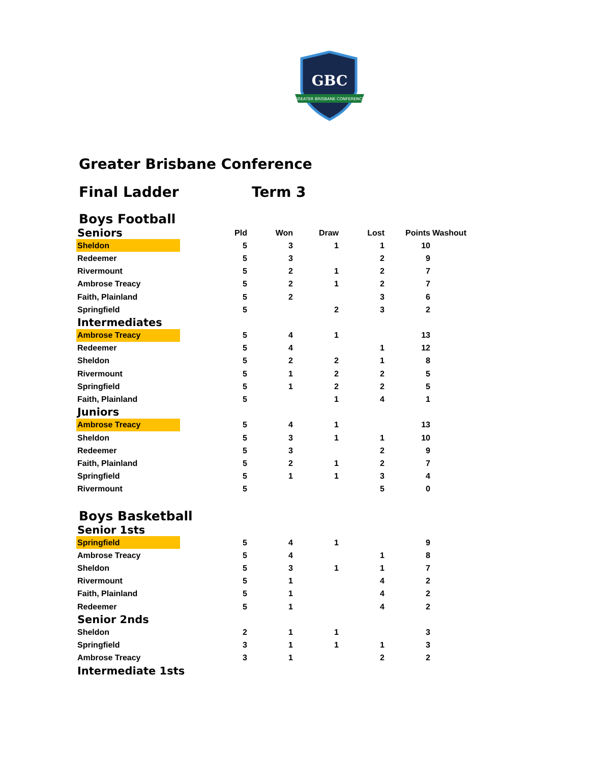GBC
GREATER BRISBANE CONFERENCE
Greater Brisbane Conference
Final Ladder Term 3
Boys Football
| Seniors | Pld | Won | Draw | Lost | Points | Washout |
| --- | --- | --- | --- | --- | --- | --- |
| Sheldon | 5 | 3 | 1 | 1 | 10 | |
| Redeemer | 5 | 3 | | 2 | 9 | |
| Rivermount | 5 | 2 | 1 | 2 | 7 | |
| Ambrose Treacy | 5 | 2 | 1 | 2 | 7 | |
| Faith, Plainland | 5 | 2 | | 3 | 6 | |
| Springfield | 5 | | 2 | 3 | 2 | |
| Intermediates | | | | | | |
| Ambrose Treacy | 5 | 4 | 1 | | 13 | |
| Redeemer | 5 | 4 | | 1 | 12 | |
| Sheldon | 5 | 2 | 2 | 1 | 8 | |
| Rivermount | 5 | 1 | 2 | 2 | 5 | |
| Springfield | 5 | 1 | 2 | 2 | 5 | |
| Faith, Plainland | 5 | | 1 | 4 | 1 | |
| Juniors | | | | | | |
| Ambrose Treacy | 5 | 4 | 1 | | 13 | |
| Sheldon | 5 | 3 | 1 | 1 | 10 | |
| Redeemer | 5 | 3 | | 2 | 9 | |
| Faith, Plainland | 5 | 2 | 1 | 2 | 7 | |
| Springfield | 5 | 1 | 1 | 3 | 4 | |
| Rivermount | 5 | | | 5 | 0 | |
Boys Basketball
| Senior 1sts | | | | | | |
| Springfield | 5 | 4 | 1 | | 9 | |
| Ambrose Treacy | 5 | 4 | | 1 | 8 | |
| Sheldon | 5 | 3 | 1 | 1 | 7 | |
| Rivermount | 5 | 1 | | 4 | 2 | |
| Faith, Plainland | 5 | 1 | | 4 | 2 | |
| Redeemer | 5 | 1 | | 4 | 2 | |
| Senior 2nds | | | | | | |
| Sheldon | 2 | 1 | 1 | | 3 | |
| Springfield | 3 | 1 | 1 | 1 | 3 | |
| Ambrose Treacy | 3 | 1 | | 2 | 2 | |
| Intermediate 1sts | | | | | | |